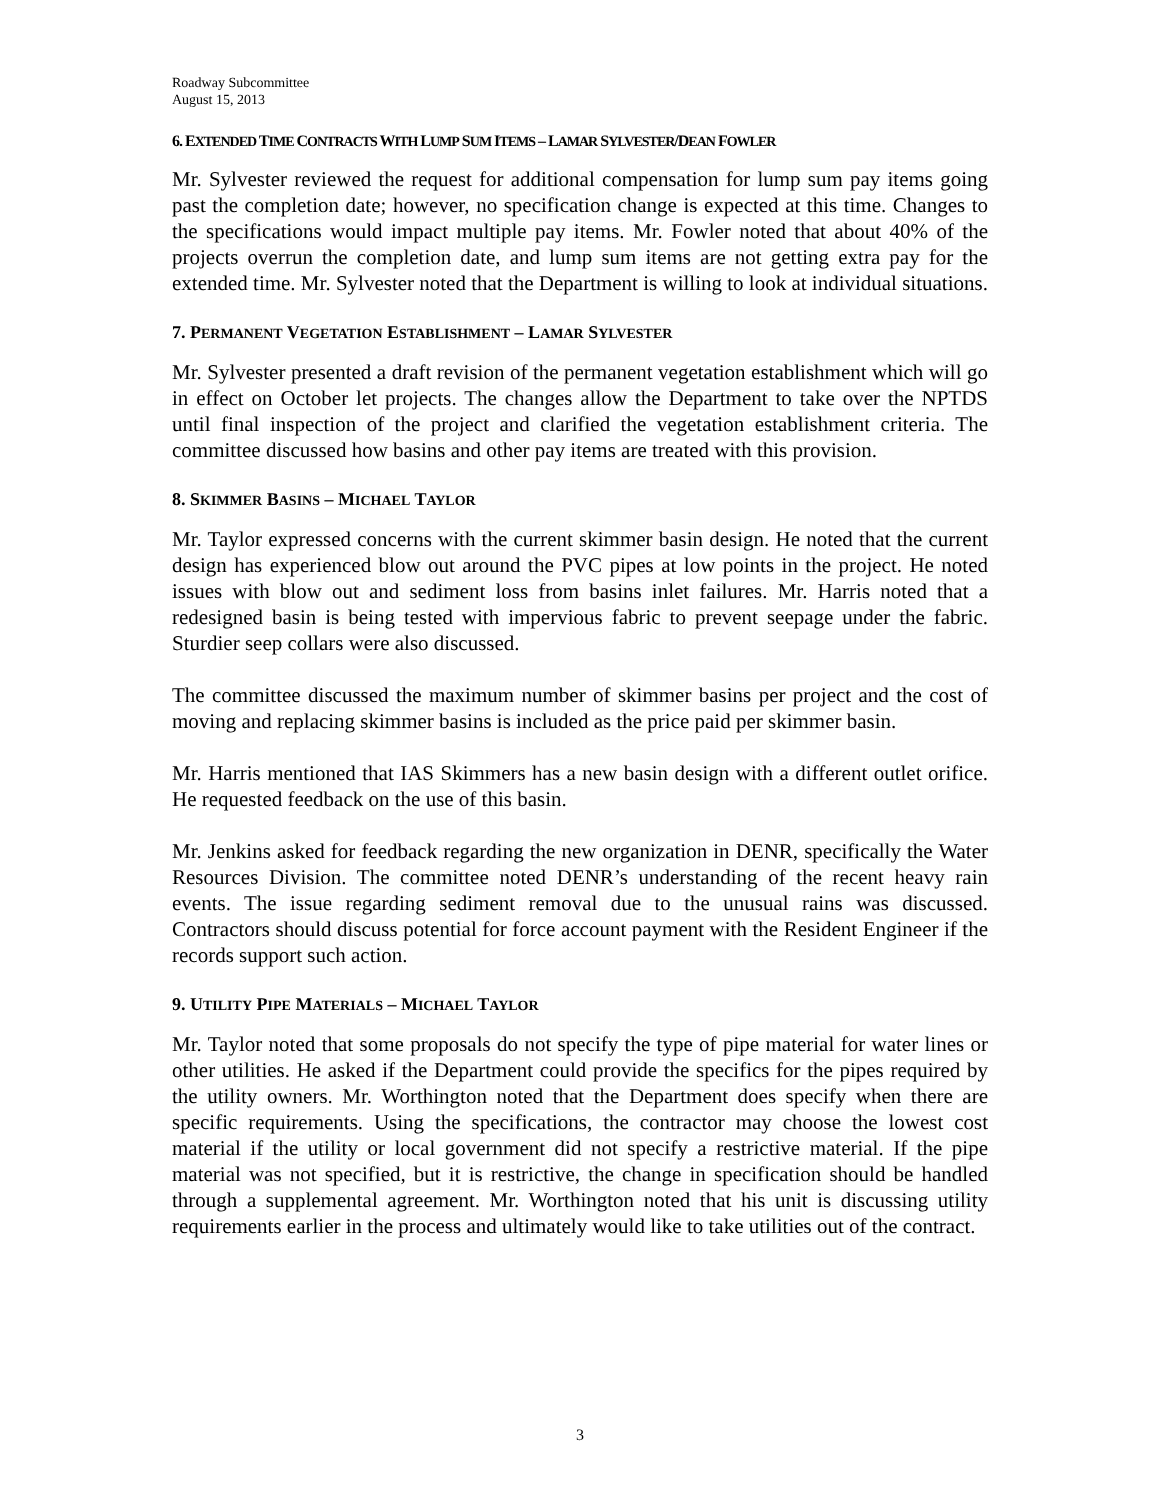Roadway Subcommittee
August 15, 2013
6. EXTENDED TIME CONTRACTS WITH LUMP SUM ITEMS – LAMAR SYLVESTER/DEAN FOWLER
Mr. Sylvester reviewed the request for additional compensation for lump sum pay items going past the completion date; however, no specification change is expected at this time. Changes to the specifications would impact multiple pay items. Mr. Fowler noted that about 40% of the projects overrun the completion date, and lump sum items are not getting extra pay for the extended time. Mr. Sylvester noted that the Department is willing to look at individual situations.
7. PERMANENT VEGETATION ESTABLISHMENT – LAMAR SYLVESTER
Mr. Sylvester presented a draft revision of the permanent vegetation establishment which will go in effect on October let projects. The changes allow the Department to take over the NPTDS until final inspection of the project and clarified the vegetation establishment criteria. The committee discussed how basins and other pay items are treated with this provision.
8. SKIMMER BASINS – MICHAEL TAYLOR
Mr. Taylor expressed concerns with the current skimmer basin design. He noted that the current design has experienced blow out around the PVC pipes at low points in the project. He noted issues with blow out and sediment loss from basins inlet failures. Mr. Harris noted that a redesigned basin is being tested with impervious fabric to prevent seepage under the fabric. Sturdier seep collars were also discussed.
The committee discussed the maximum number of skimmer basins per project and the cost of moving and replacing skimmer basins is included as the price paid per skimmer basin.
Mr. Harris mentioned that IAS Skimmers has a new basin design with a different outlet orifice. He requested feedback on the use of this basin.
Mr. Jenkins asked for feedback regarding the new organization in DENR, specifically the Water Resources Division. The committee noted DENR’s understanding of the recent heavy rain events. The issue regarding sediment removal due to the unusual rains was discussed. Contractors should discuss potential for force account payment with the Resident Engineer if the records support such action.
9. UTILITY PIPE MATERIALS – MICHAEL TAYLOR
Mr. Taylor noted that some proposals do not specify the type of pipe material for water lines or other utilities. He asked if the Department could provide the specifics for the pipes required by the utility owners. Mr. Worthington noted that the Department does specify when there are specific requirements. Using the specifications, the contractor may choose the lowest cost material if the utility or local government did not specify a restrictive material. If the pipe material was not specified, but it is restrictive, the change in specification should be handled through a supplemental agreement. Mr. Worthington noted that his unit is discussing utility requirements earlier in the process and ultimately would like to take utilities out of the contract.
3